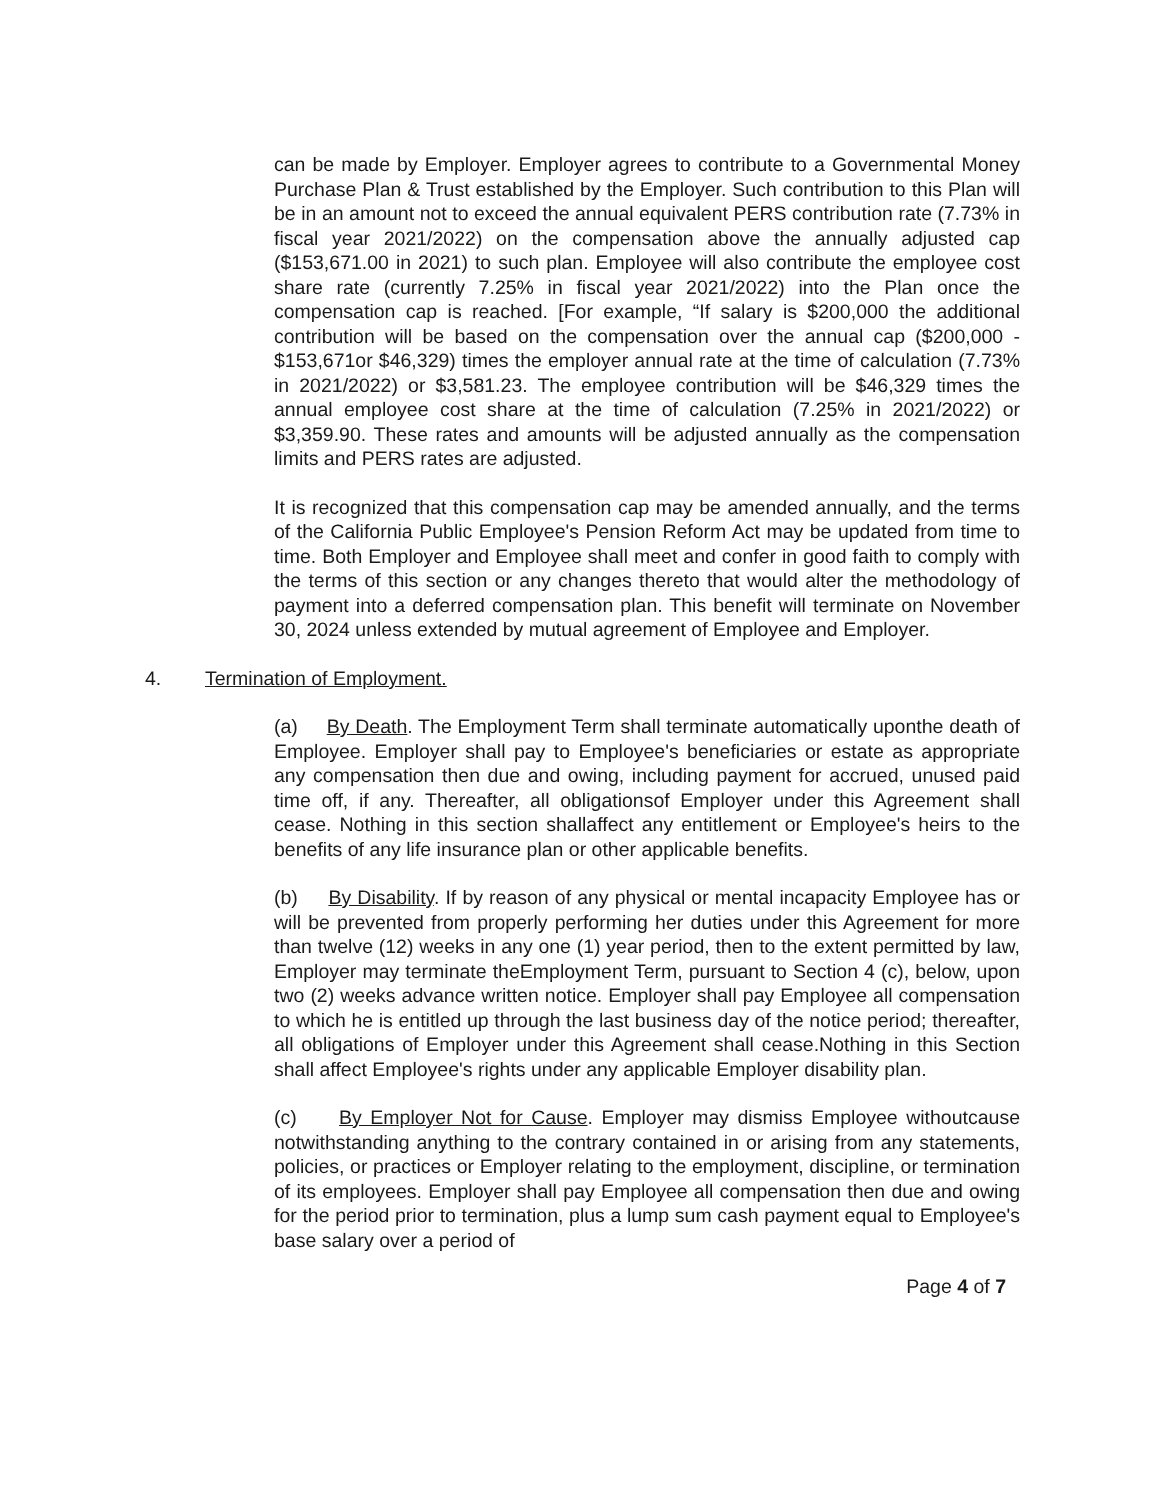can be made by Employer. Employer agrees to contribute to a Governmental Money Purchase Plan & Trust established by the Employer. Such contribution to this Plan will be in an amount not to exceed the annual equivalent PERS contribution rate (7.73% in fiscal year 2021/2022) on the compensation above the annually adjusted cap ($153,671.00 in 2021) to such plan. Employee will also contribute the employee cost share rate (currently 7.25% in fiscal year 2021/2022) into the Plan once the compensation cap is reached. [For example, “If salary is $200,000 the additional contribution will be based on the compensation over the annual cap ($200,000 - $153,671or $46,329) times the employer annual rate at the time of calculation (7.73% in 2021/2022) or $3,581.23. The employee contribution will be $46,329 times the annual employee cost share at the time of calculation (7.25% in 2021/2022) or $3,359.90. These rates and amounts will be adjusted annually as the compensation limits and PERS rates are adjusted.
It is recognized that this compensation cap may be amended annually, and the terms of the California Public Employee's Pension Reform Act may be updated from time to time. Both Employer and Employee shall meet and confer in good faith to comply with the terms of this section or any changes thereto that would alter the methodology of payment into a deferred compensation plan. This benefit will terminate on November 30, 2024 unless extended by mutual agreement of Employee and Employer.
4. Termination of Employment.
(a) By Death. The Employment Term shall terminate automatically uponthe death of Employee. Employer shall pay to Employee's beneficiaries or estate as appropriate any compensation then due and owing, including payment for accrued, unused paid time off, if any. Thereafter, all obligationsof Employer under this Agreement shall cease. Nothing in this section shallaffect any entitlement or Employee's heirs to the benefits of any life insurance plan or other applicable benefits.
(b) By Disability. If by reason of any physical or mental incapacity Employee has or will be prevented from properly performing her duties under this Agreement for more than twelve (12) weeks in any one (1) year period, then to the extent permitted by law, Employer may terminate theEmployment Term, pursuant to Section 4 (c), below, upon two (2) weeks advance written notice. Employer shall pay Employee all compensation to which he is entitled up through the last business day of the notice period; thereafter, all obligations of Employer under this Agreement shall cease.Nothing in this Section shall affect Employee's rights under any applicable Employer disability plan.
(c) By Employer Not for Cause. Employer may dismiss Employee withoutcause notwithstanding anything to the contrary contained in or arising from any statements, policies, or practices or Employer relating to the employment, discipline, or termination of its employees. Employer shall pay Employee all compensation then due and owing for the period prior to termination, plus a lump sum cash payment equal to Employee's base salary over a period of
Page 4 of 7